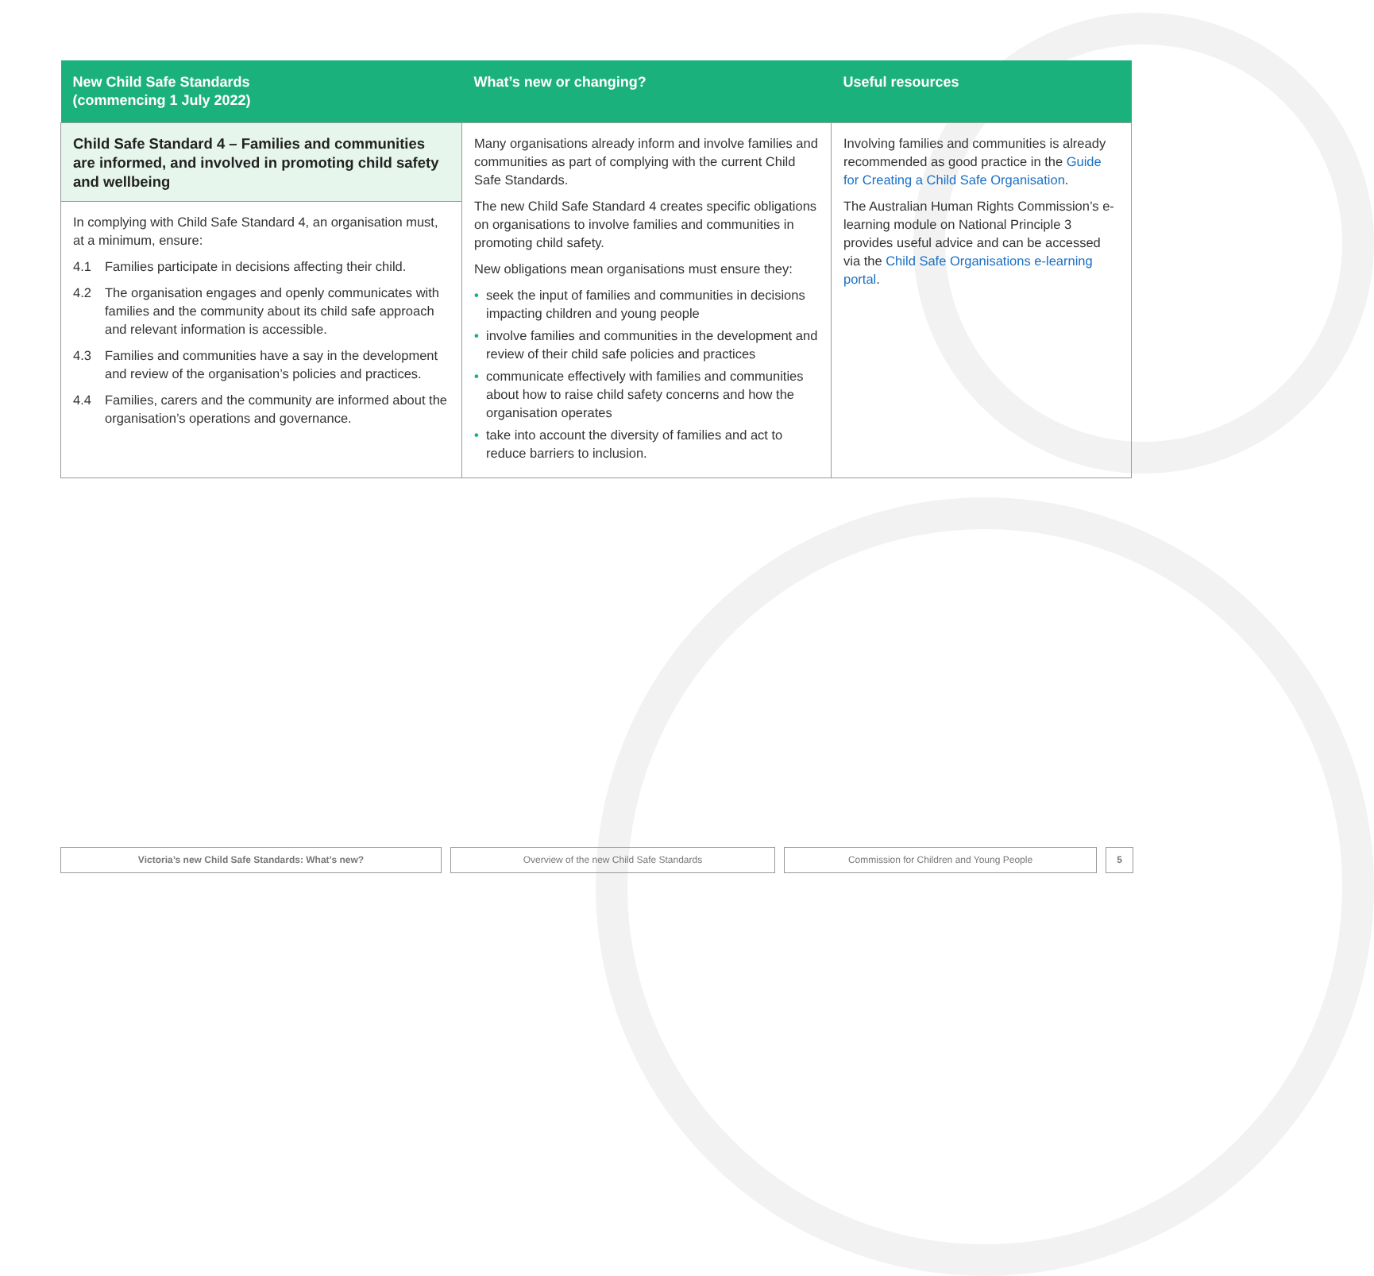| New Child Safe Standards (commencing 1 July 2022) | What’s new or changing? | Useful resources |
| --- | --- | --- |
| Child Safe Standard 4 – Families and communities are informed, and involved in promoting child safety and wellbeing In complying with Child Safe Standard 4, an organisation must, at a minimum, ensure: 4.1 Families participate in decisions affecting their child. 4.2 The organisation engages and openly communicates with families and the community about its child safe approach and relevant information is accessible. 4.3 Families and communities have a say in the development and review of the organisation’s policies and practices. 4.4 Families, carers and the community are informed about the organisation’s operations and governance. | Many organisations already inform and involve families and communities as part of complying with the current Child Safe Standards. The new Child Safe Standard 4 creates specific obligations on organisations to involve families and communities in promoting child safety. New obligations mean organisations must ensure they: • seek the input of families and communities in decisions impacting children and young people • involve families and communities in the development and review of their child safe policies and practices • communicate effectively with families and communities about how to raise child safety concerns and how the organisation operates • take into account the diversity of families and act to reduce barriers to inclusion. | Involving families and communities is already recommended as good practice in the Guide for Creating a Child Safe Organisation . The Australian Human Rights Commission’s e-learning module on National Principle 3 provides useful advice and can be accessed via the Child Safe Organisations e-learning portal . |
Victoria’s new Child Safe Standards: What’s new? Overview of the new Child Safe Standards Commission for Children and Young People 5